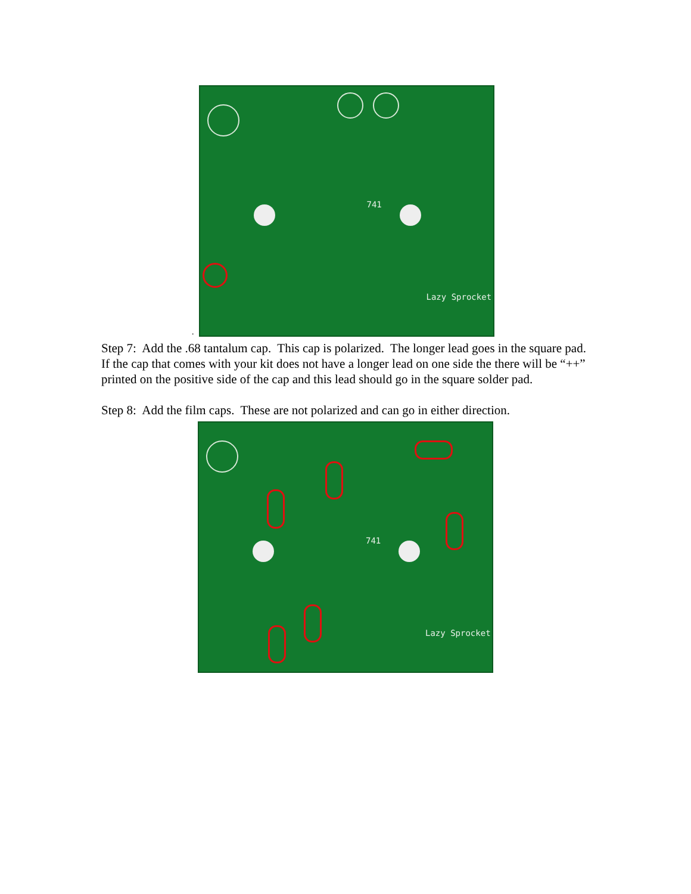.
741
Lazy Sprocket
Step 7: Add the .68 tantalum cap. This cap is polarized. The longer lead goes in the square pad. If the cap that comes with your kit does not have a longer lead on one side the there will be “++” printed on the positive side of the cap and this lead should go in the square solder pad.
Step 8: Add the film caps. These are not polarized and can go in either direction.
741
Lazy Sprocket